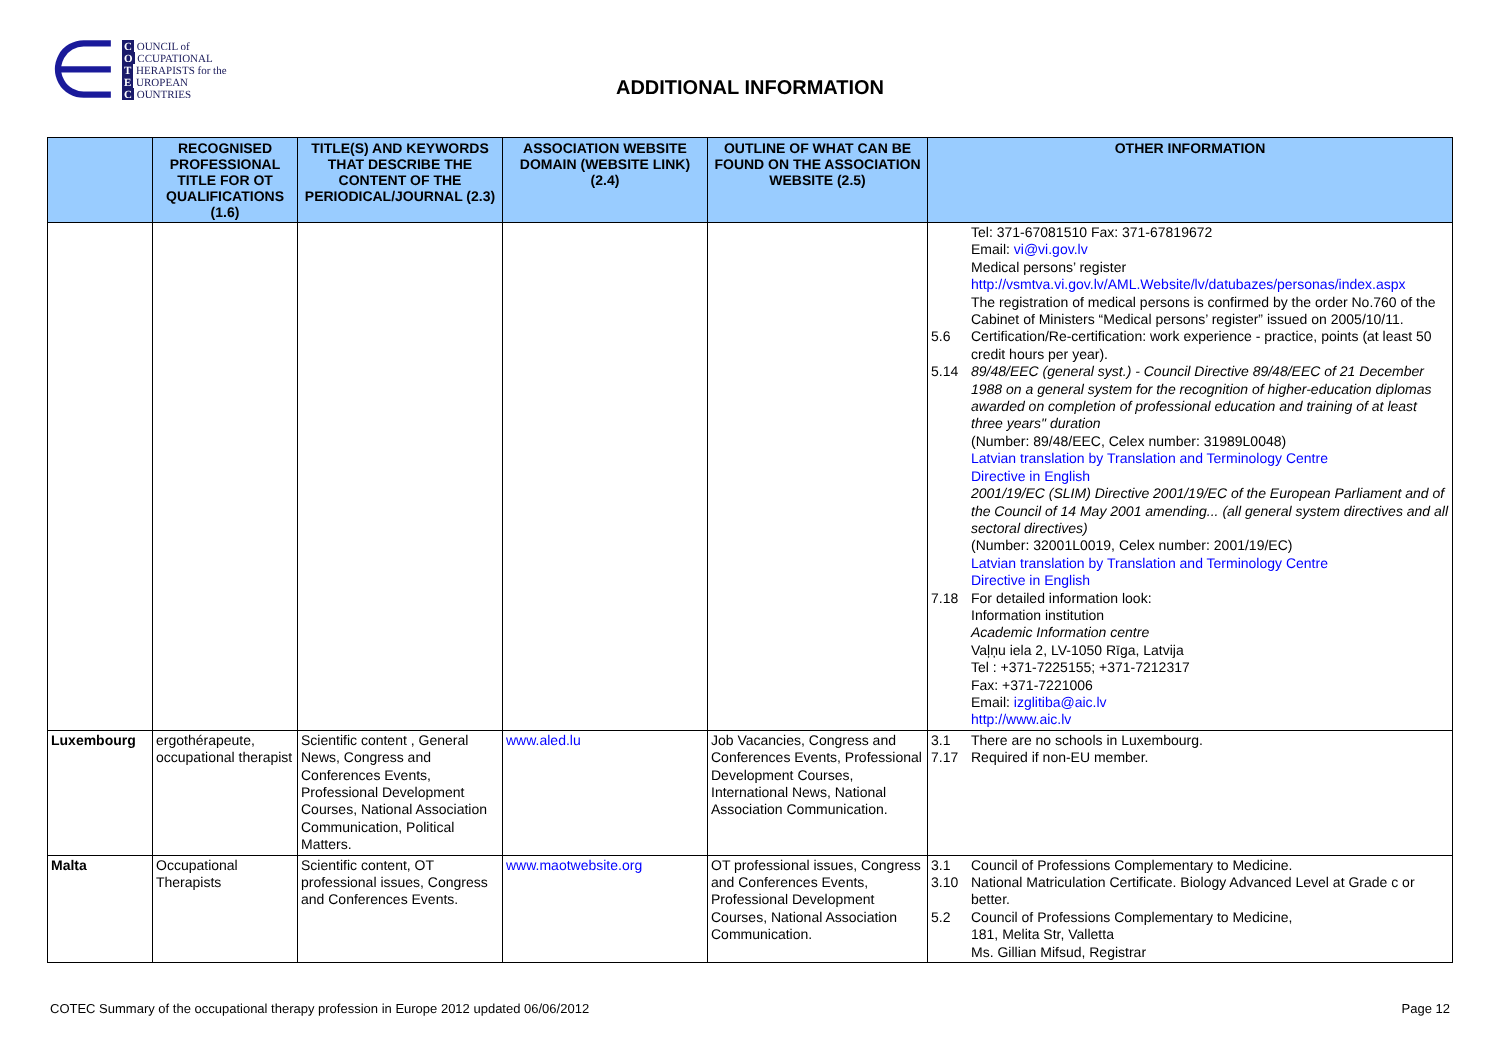∈
C OUNCIL of
O CCUPATIONAL
T HERAPISTS for the
E UROPEAN
C OUNTRIES
ADDITIONAL INFORMATION
| | RECOGNISED PROFESSIONAL TITLE FOR OT QUALIFICATIONS (1.6) | TITLE(S) AND KEYWORDS THAT DESCRIBE THE CONTENT OF THE PERIODICAL/JOURNAL (2.3) | ASSOCIATION WEBSITE DOMAIN (WEBSITE LINK) (2.4) | OUTLINE OF WHAT CAN BE FOUND ON THE ASSOCIATION WEBSITE (2.5) | OTHER INFORMATION |
| --- | --- | --- | --- | --- | --- |
| | | | | | Tel: 371-67081510 Fax: 371-67819672 Email: vi@vi.gov.lv Medical persons’ register http://vsmtva.vi.gov.lv/AML.Website/lv/datubazes/personas/index.aspx The registration of medical persons is confirmed by the order No.760 of the Cabinet of Ministers “Medical persons’ register” issued on 2005/10/11. 5.6 Certification/Re-certification: work experience - practice, points (at least 50 credit hours per year). 5.14 89/48/EEC (general syst.) - Council Directive 89/48/EEC of 21 December 1988 on a general system for the recognition of higher-education diplomas awarded on completion of professional education and training of at least three years" duration (Number: 89/48/EEC, Celex number: 31989L0048) Latvian translation by Translation and Terminology Centre Directive in English 2001/19/EC (SLIM) Directive 2001/19/EC of the European Parliament and of the Council of 14 May 2001 amending... (all general system directives and all sectoral directives) (Number: 32001L0019, Celex number: 2001/19/EC) Latvian translation by Translation and Terminology Centre Directive in English 7.18 For detailed information look: Information institution Academic Information centre Vaļņu iela 2, LV-1050 Rīga, Latvija Tel : +371-7225155; +371-7212317 Fax: +371-7221006 Email: izglitiba@aic.lv http://www.aic.lv |
| Luxembourg | ergothérapeute, occupational therapist | Scientific content , General News, Congress and Conferences Events, Professional Development Courses, National Association Communication, Political Matters. | www.aled.lu | Job Vacancies, Congress and Conferences Events, Professional Development Courses, International News, National Association Communication. | 3.1 There are no schools in Luxembourg. 7.17 Required if non-EU member. |
| Malta | Occupational Therapists | Scientific content, OT professional issues, Congress and Conferences Events. | www.maotwebsite.org | OT professional issues, Congress and Conferences Events, Professional Development Courses, National Association Communication. | 3.1 Council of Professions Complementary to Medicine. 3.10 National Matriculation Certificate. Biology Advanced Level at Grade c or better. 5.2 Council of Professions Complementary to Medicine, 181, Melita Str, Valletta Ms. Gillian Mifsud, Registrar |
COTEC Summary of the occupational therapy profession in Europe 2012 updated 06/06/2012 Page 12